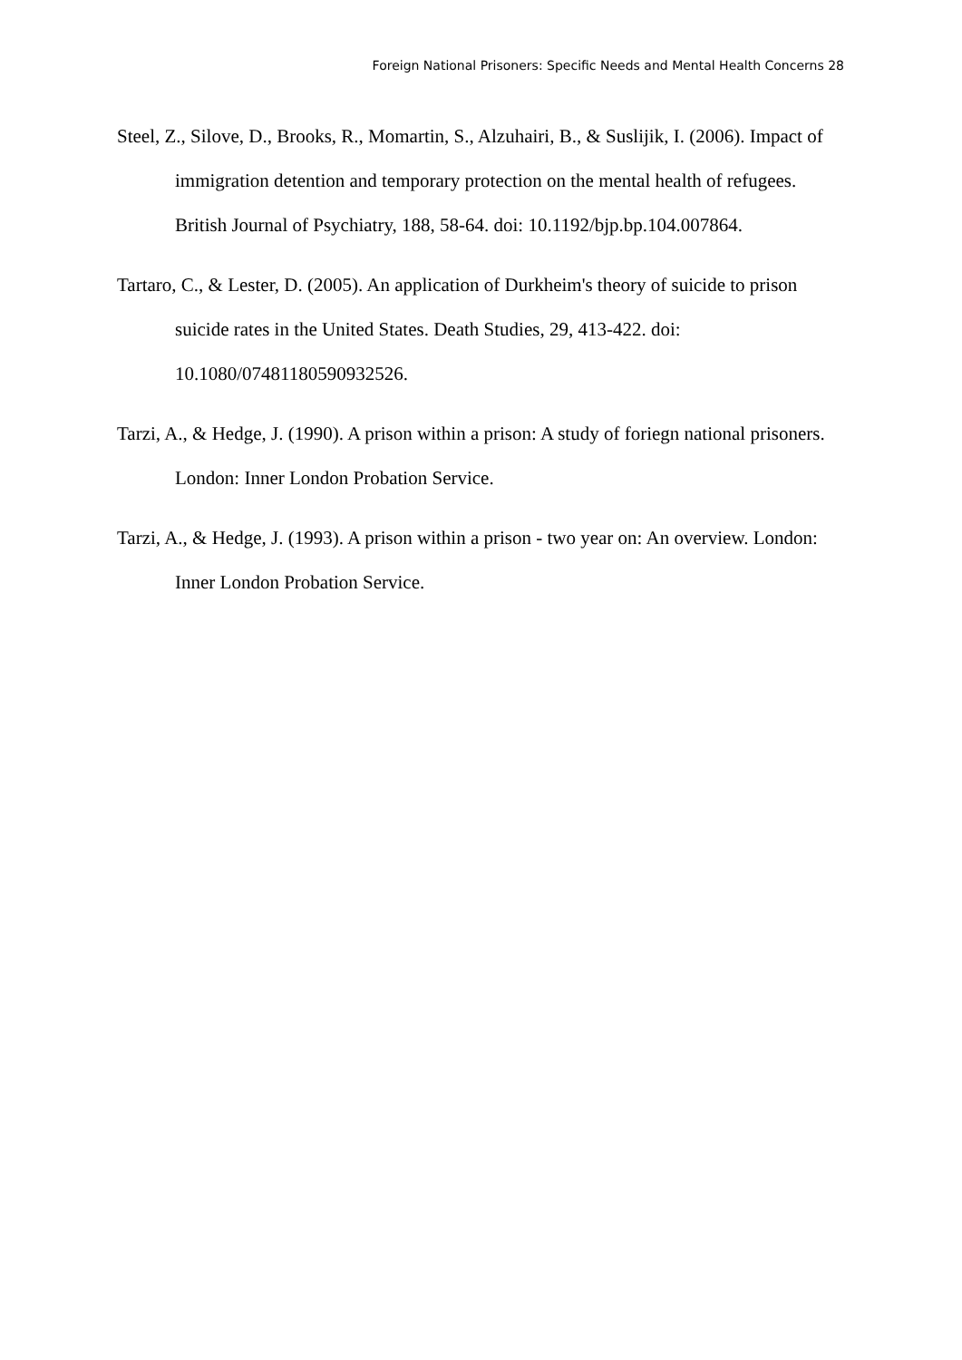Foreign National Prisoners: Specific Needs and Mental Health Concerns 28
Steel, Z., Silove, D., Brooks, R., Momartin, S., Alzuhairi, B., & Suslijik, I. (2006). Impact of immigration detention and temporary protection on the mental health of refugees. British Journal of Psychiatry, 188, 58-64. doi: 10.1192/bjp.bp.104.007864.
Tartaro, C., & Lester, D. (2005). An application of Durkheim's theory of suicide to prison suicide rates in the United States. Death Studies, 29, 413-422. doi: 10.1080/07481180590932526.
Tarzi, A., & Hedge, J. (1990). A prison within a prison: A study of foriegn national prisoners. London: Inner London Probation Service.
Tarzi, A., & Hedge, J. (1993). A prison within a prison - two year on: An overview. London: Inner London Probation Service.